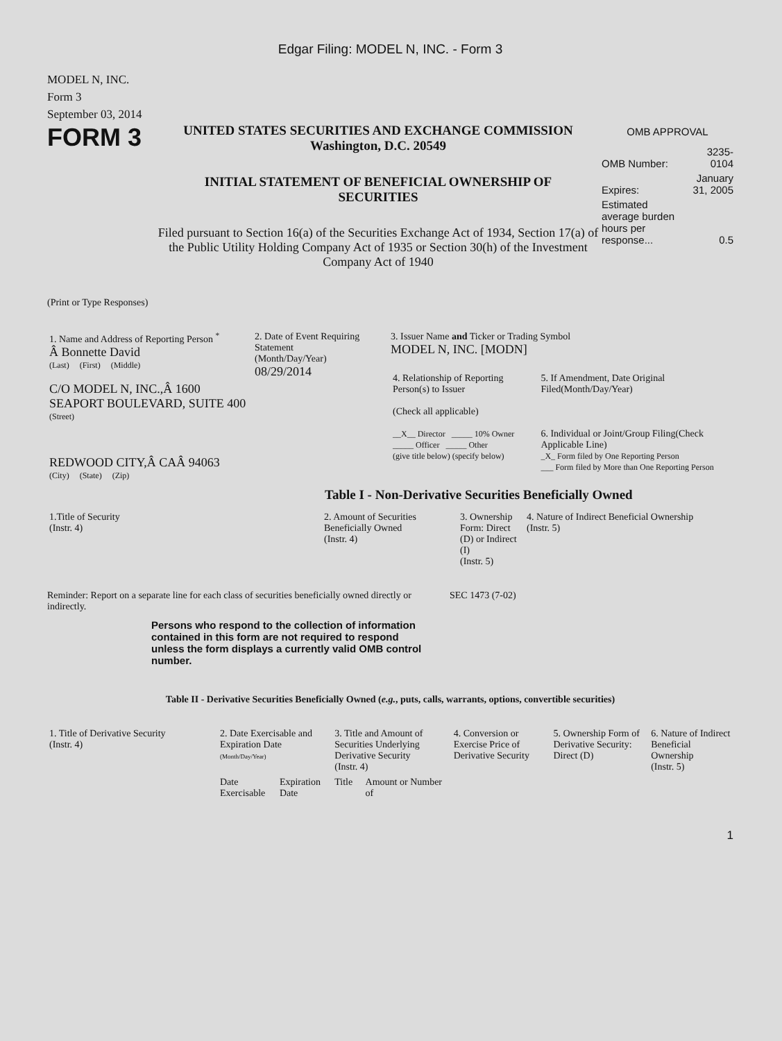Edgar Filing: MODEL N, INC. - Form 3
MODEL N, INC.
Form 3
September 03, 2014
FORM 3
UNITED STATES SECURITIES AND EXCHANGE COMMISSION
Washington, D.C. 20549
INITIAL STATEMENT OF BENEFICIAL OWNERSHIP OF SECURITIES
Filed pursuant to Section 16(a) of the Securities Exchange Act of 1934, Section 17(a) of the Public Utility Holding Company Act of 1935 or Section 30(h) of the Investment Company Act of 1940
OMB APPROVAL
| OMB Number: | 3235-0104 |
| Expires: | January 31, 2005 |
| Estimated average burden hours per response... | 0.5 |
(Print or Type Responses)
| 1. Name and Address of Reporting Person <sup>*</sup> Â Bonnette David (Last) (First) (Middle) C/O MODEL N, INC.,Â 1600 SEAPORT BOULEVARD, SUITE 400 (Street) REDWOOD CITY,Â CAÂ 94063 (City) (State) (Zip) | 2. Date of Event Requiring Statement (Month/Day/Year) 08/29/2014 | 3. Issuer Name and Ticker or Trading Symbol MODEL N, INC. [MODN] / 4. Relationship of Reporting Person(s) to Issuer (Check all applicable) __X__ Director _____ 10% Owner _____ Officer _____ Other (give title below) (specify below) / 5. If Amendment, Date Original Filed(Month/Day/Year) 6. Individual or Joint/Group Filing(Check Applicable Line) _X_ Form filed by One Reporting Person ___ Form filed by More than One Reporting Person / |
Table I - Non-Derivative Securities Beneficially Owned
| 1.Title of Security (Instr. 4) | 2. Amount of Securities Beneficially Owned (Instr. 4) | 3. Ownership Form: Direct (D) or Indirect (I) (Instr. 5) | 4. Nature of Indirect Beneficial Ownership (Instr. 5) |
| --- | --- | --- | --- |
Reminder: Report on a separate line for each class of securities beneficially owned directly or indirectly.
SEC 1473 (7-02)
Persons who respond to the collection of information contained in this form are not required to respond unless the form displays a currently valid OMB control number.
Table II - Derivative Securities Beneficially Owned (e.g., puts, calls, warrants, options, convertible securities)
| 1. Title of Derivative Security (Instr. 4) | 2. Date Exercisable and Expiration Date (Month/Day/Year) | | 3. Title and Amount of Securities Underlying Derivative Security (Instr. 4) | | 4. Conversion or Exercise Price of Derivative Security | 5. Ownership Form of Derivative Security: Direct (D) | 6. Nature of Indirect Beneficial Ownership (Instr. 5) |
| --- | --- | --- | --- | --- | --- | --- | --- |
| | Date Exercisable | Expiration Date | Title | Amount or Number of | | | |
1